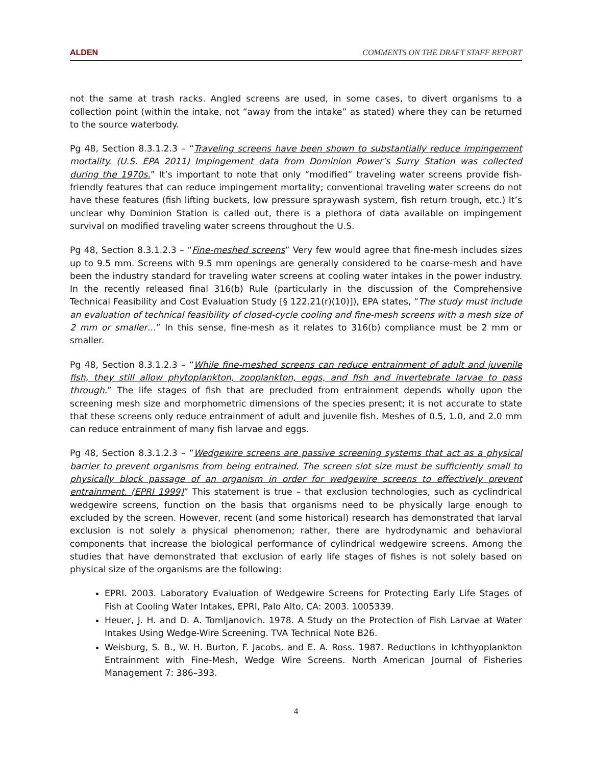ALDEN COMMENTS ON THE DRAFT STAFF REPORT
not the same at trash racks. Angled screens are used, in some cases, to divert organisms to a collection point (within the intake, not “away from the intake” as stated) where they can be returned to the source waterbody.
Pg 48, Section 8.3.1.2.3 – “Traveling screens have been shown to substantially reduce impingement mortality. (U.S. EPA 2011) Impingement data from Dominion Power’s Surry Station was collected during the 1970s.” It’s important to note that only “modified” traveling water screens provide fish-friendly features that can reduce impingement mortality; conventional traveling water screens do not have these features (fish lifting buckets, low pressure spraywash system, fish return trough, etc.) It’s unclear why Dominion Station is called out, there is a plethora of data available on impingement survival on modified traveling water screens throughout the U.S.
Pg 48, Section 8.3.1.2.3 – “Fine-meshed screens” Very few would agree that fine-mesh includes sizes up to 9.5 mm. Screens with 9.5 mm openings are generally considered to be coarse-mesh and have been the industry standard for traveling water screens at cooling water intakes in the power industry. In the recently released final 316(b) Rule (particularly in the discussion of the Comprehensive Technical Feasibility and Cost Evaluation Study [§ 122.21(r)(10)]), EPA states, “The study must include an evaluation of technical feasibility of closed-cycle cooling and fine-mesh screens with a mesh size of 2 mm or smaller…” In this sense, fine-mesh as it relates to 316(b) compliance must be 2 mm or smaller.
Pg 48, Section 8.3.1.2.3 – “While fine-meshed screens can reduce entrainment of adult and juvenile fish, they still allow phytoplankton, zooplankton, eggs, and fish and invertebrate larvae to pass through.” The life stages of fish that are precluded from entrainment depends wholly upon the screening mesh size and morphometric dimensions of the species present; it is not accurate to state that these screens only reduce entrainment of adult and juvenile fish. Meshes of 0.5, 1.0, and 2.0 mm can reduce entrainment of many fish larvae and eggs.
Pg 48, Section 8.3.1.2.3 – “Wedgewire screens are passive screening systems that act as a physical barrier to prevent organisms from being entrained. The screen slot size must be sufficiently small to physically block passage of an organism in order for wedgewire screens to effectively prevent entrainment. (EPRI 1999)” This statement is true – that exclusion technologies, such as cyclindrical wedgewire screens, function on the basis that organisms need to be physically large enough to excluded by the screen. However, recent (and some historical) research has demonstrated that larval exclusion is not solely a physical phenomenon; rather, there are hydrodynamic and behavioral components that increase the biological performance of cylindrical wedgewire screens. Among the studies that have demonstrated that exclusion of early life stages of fishes is not solely based on physical size of the organisms are the following:
EPRI. 2003. Laboratory Evaluation of Wedgewire Screens for Protecting Early Life Stages of Fish at Cooling Water Intakes, EPRI, Palo Alto, CA: 2003. 1005339.
Heuer, J. H. and D. A. Tomljanovich. 1978. A Study on the Protection of Fish Larvae at Water Intakes Using Wedge-Wire Screening. TVA Technical Note B26.
Weisburg, S. B., W. H. Burton, F. Jacobs, and E. A. Ross. 1987. Reductions in Ichthyoplankton Entrainment with Fine-Mesh, Wedge Wire Screens. North American Journal of Fisheries Management 7: 386–393.
4